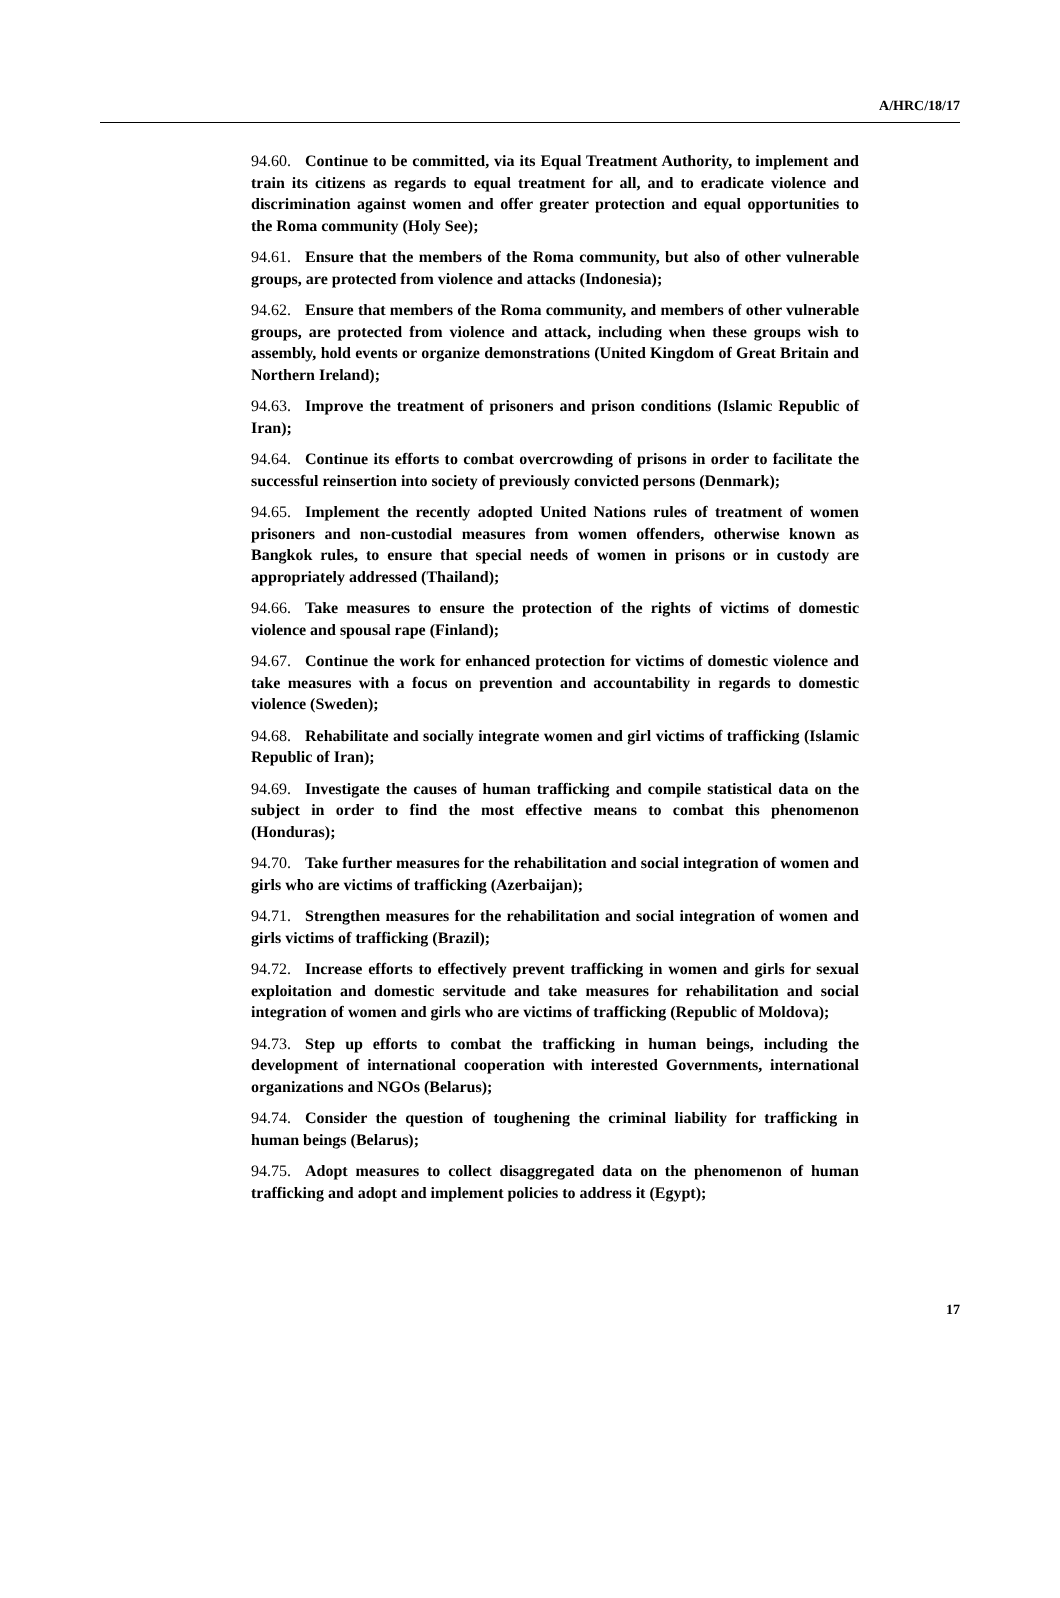A/HRC/18/17
94.60. Continue to be committed, via its Equal Treatment Authority, to implement and train its citizens as regards to equal treatment for all, and to eradicate violence and discrimination against women and offer greater protection and equal opportunities to the Roma community (Holy See);
94.61. Ensure that the members of the Roma community, but also of other vulnerable groups, are protected from violence and attacks (Indonesia);
94.62. Ensure that members of the Roma community, and members of other vulnerable groups, are protected from violence and attack, including when these groups wish to assembly, hold events or organize demonstrations (United Kingdom of Great Britain and Northern Ireland);
94.63. Improve the treatment of prisoners and prison conditions (Islamic Republic of Iran);
94.64. Continue its efforts to combat overcrowding of prisons in order to facilitate the successful reinsertion into society of previously convicted persons (Denmark);
94.65. Implement the recently adopted United Nations rules of treatment of women prisoners and non-custodial measures from women offenders, otherwise known as Bangkok rules, to ensure that special needs of women in prisons or in custody are appropriately addressed (Thailand);
94.66. Take measures to ensure the protection of the rights of victims of domestic violence and spousal rape (Finland);
94.67. Continue the work for enhanced protection for victims of domestic violence and take measures with a focus on prevention and accountability in regards to domestic violence (Sweden);
94.68. Rehabilitate and socially integrate women and girl victims of trafficking (Islamic Republic of Iran);
94.69. Investigate the causes of human trafficking and compile statistical data on the subject in order to find the most effective means to combat this phenomenon (Honduras);
94.70. Take further measures for the rehabilitation and social integration of women and girls who are victims of trafficking (Azerbaijan);
94.71. Strengthen measures for the rehabilitation and social integration of women and girls victims of trafficking (Brazil);
94.72. Increase efforts to effectively prevent trafficking in women and girls for sexual exploitation and domestic servitude and take measures for rehabilitation and social integration of women and girls who are victims of trafficking (Republic of Moldova);
94.73. Step up efforts to combat the trafficking in human beings, including the development of international cooperation with interested Governments, international organizations and NGOs (Belarus);
94.74. Consider the question of toughening the criminal liability for trafficking in human beings (Belarus);
94.75. Adopt measures to collect disaggregated data on the phenomenon of human trafficking and adopt and implement policies to address it (Egypt);
17